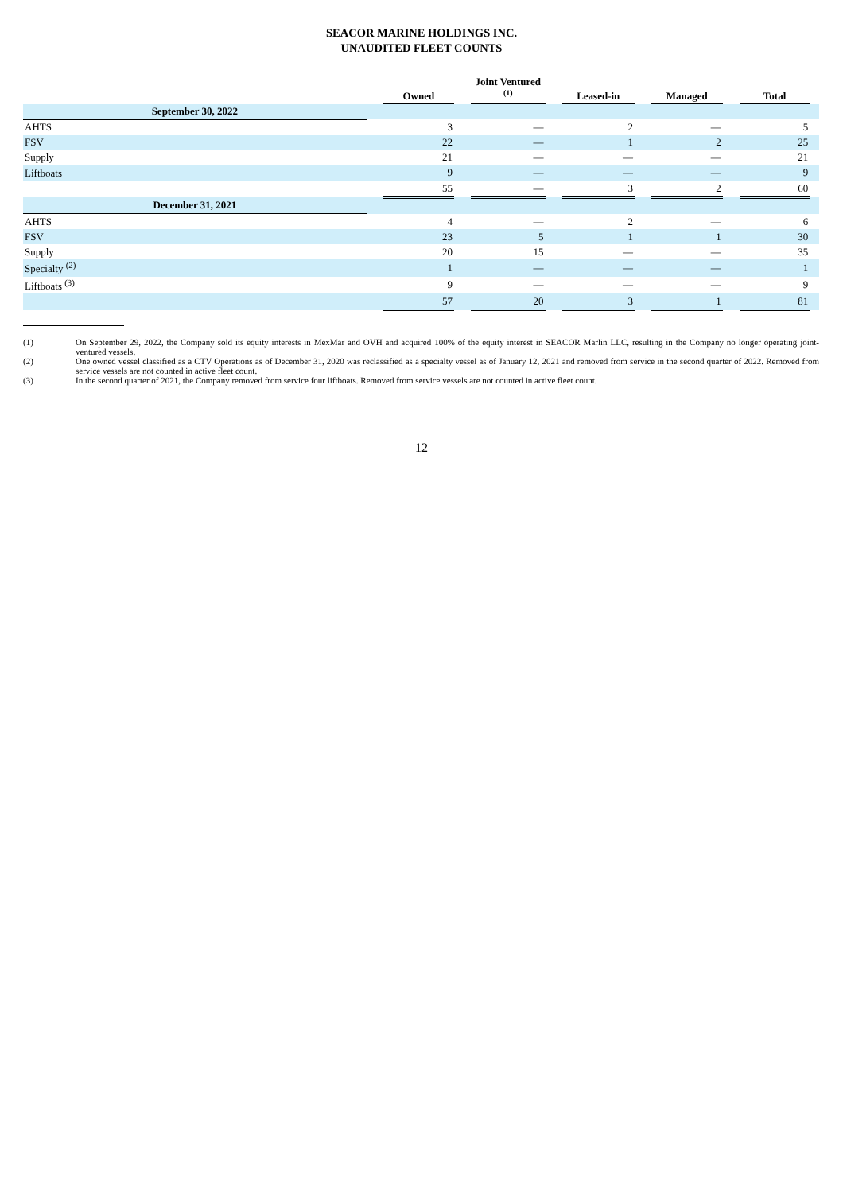SEACOR MARINE HOLDINGS INC.
UNAUDITED FLEET COUNTS
| | | Owned | | Joint Ventured <sup>(1)</sup> | | Leased-in | | Managed | | Total | |
| --- | --- | --- | --- | --- | --- | --- | --- | --- | --- | --- | --- |
| September 30, 2022 | | | | | | | | | | | |
| AHTS | | 3 | | — | | 2 | | — | | 5 | |
| FSV | | 22 | | — | | 1 | | 2 | | 25 | |
| Supply | | 21 | | — | | — | | — | | 21 | |
| Liftboats | | 9 | | — | | — | | — | | 9 | |
| | | 55 | | — | | 3 | | 2 | | 60 | |
| December 31, 2021 | | | | | | | | | | | |
| AHTS | | 4 | | — | | 2 | | — | | 6 | |
| FSV | | 23 | | 5 | | 1 | | 1 | | 30 | |
| Supply | | 20 | | 15 | | — | | — | | 35 | |
| Specialty <sup>(2)</sup> | | 1 | | — | | — | | — | | 1 | |
| Liftboats <sup>(3)</sup> | | 9 | | — | | — | | — | | 9 | |
| | | 57 | | 20 | | 3 | | 1 | | 81 | |
(1) On September 29, 2022, the Company sold its equity interests in MexMar and OVH and acquired 100% of the equity interest in SEACOR Marlin LLC, resulting in the Company no longer operating joint-ventured vessels.
(2) One owned vessel classified as a CTV Operations as of December 31, 2020 was reclassified as a specialty vessel as of January 12, 2021 and removed from service in the second quarter of 2022. Removed from service vessels are not counted in active fleet count.
(3) In the second quarter of 2021, the Company removed from service four liftboats. Removed from service vessels are not counted in active fleet count.
12